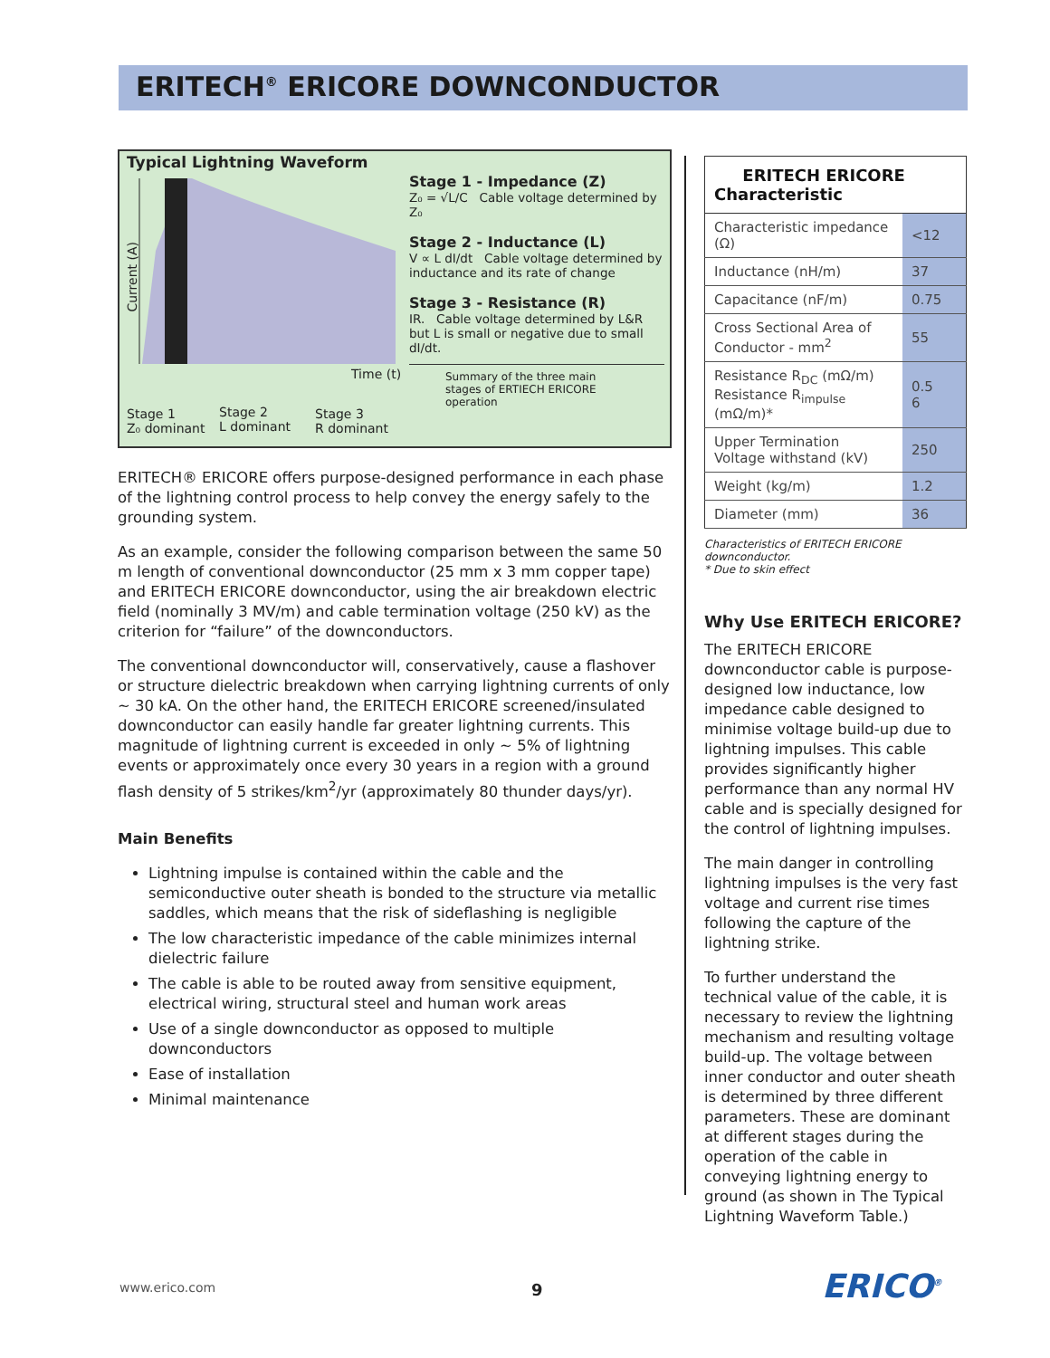ERITECH<sup>®</sup> ERICORE DOWNCONDUCTOR
Typical Lightning Waveform
Current (A)
Time (t)
Stage 1
Z₀ dominant
Stage 2
L dominant
Stage 3
R dominant
Stage 1 - Impedance (Z)
Z₀ = √L/C Cable voltage determined by Z₀
Stage 2 - Inductance (L)
V ∝ L dI/dt Cable voltage determined by inductance and its rate of change
Stage 3 - Resistance (R)
IR. Cable voltage determined by L&R but L is small or negative due to small dI/dt.
Summary of the three main stages of ERTIECH ERICORE operation
ERITECH® ERICORE offers purpose-designed performance in each phase of the lightning control process to help convey the energy safely to the grounding system.
As an example, consider the following comparison between the same 50 m length of conventional downconductor (25 mm x 3 mm copper tape) and ERITECH ERICORE downconductor, using the air breakdown electric field (nominally 3 MV/m) and cable termination voltage (250 kV) as the criterion for “failure” of the downconductors.
The conventional downconductor will, conservatively, cause a flashover or structure dielectric breakdown when carrying lightning currents of only ~ 30 kA. On the other hand, the ERITECH ERICORE screened/insulated downconductor can easily handle far greater lightning currents. This magnitude of lightning current is exceeded in only ~ 5% of lightning events or approximately once every 30 years in a region with a ground flash density of 5 strikes/km<sup>2</sup>/yr (approximately 80 thunder days/yr).
Main Benefits
Lightning impulse is contained within the cable and the semiconductive outer sheath is bonded to the structure via metallic saddles, which means that the risk of sideflashing is negligible
The low characteristic impedance of the cable minimizes internal dielectric failure
The cable is able to be routed away from sensitive equipment, electrical wiring, structural steel and human work areas
Use of a single downconductor as opposed to multiple downconductors
Ease of installation
Minimal maintenance
| ERITECH ERICORE Characteristic | |
| --- | --- |
| Characteristic impedance (Ω) | <12 |
| Inductance (nH/m) | 37 |
| Capacitance (nF/m) | 0.75 |
| Cross Sectional Area of Conductor - mm<sup>2</sup> | 55 |
| Resistance R<sub>DC</sub> (mΩ/m) Resistance R<sub>impulse</sub> (mΩ/m)* | 0.5 6 |
| Upper Termination Voltage withstand (kV) | 250 |
| Weight (kg/m) | 1.2 |
| Diameter (mm) | 36 |
Characteristics of ERITECH ERICORE downconductor.
* Due to skin effect
Why Use ERITECH ERICORE?
The ERITECH ERICORE downconductor cable is purpose-designed low inductance, low impedance cable designed to minimise voltage build-up due to lightning impulses. This cable provides significantly higher performance than any normal HV cable and is specially designed for the control of lightning impulses.
The main danger in controlling lightning impulses is the very fast voltage and current rise times following the capture of the lightning strike.
To further understand the technical value of the cable, it is necessary to review the lightning mechanism and resulting voltage build-up. The voltage between inner conductor and outer sheath is determined by three different parameters. These are dominant at different stages during the operation of the cable in conveying lightning energy to ground (as shown in The Typical Lightning Waveform Table.)
www.erico.com 9 ERICO<sup>®</sup>